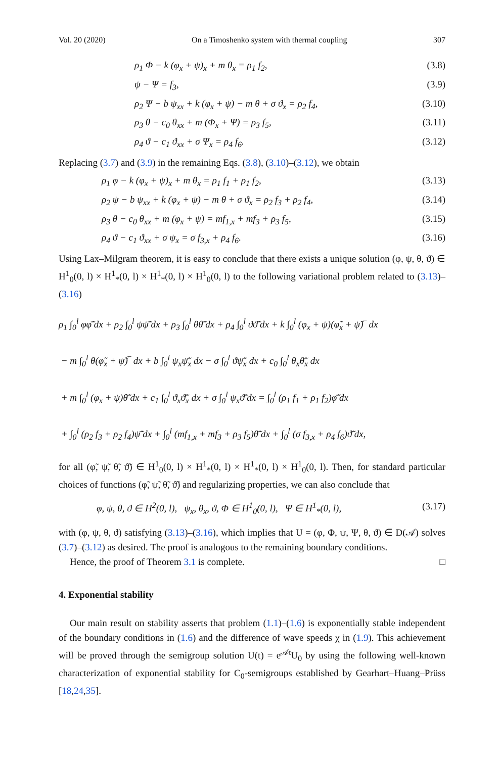Vol. 20 (2020) On a Timoshenko system with thermal coupling 307
ρ<sub>1</sub> Φ − k (φ<sub>x</sub> + ψ)<sub>x</sub> + m θ<sub>x</sub> = ρ<sub>1</sub> f<sub>2</sub>, (3.8)
ψ − Ψ = f<sub>3</sub>, (3.9)
ρ<sub>2</sub> Ψ − b ψ<sub>xx</sub> + k (φ<sub>x</sub> + ψ) − m θ + σ ϑ<sub>x</sub> = ρ<sub>2</sub> f<sub>4</sub>, (3.10)
ρ<sub>3</sub> θ − c<sub>0</sub> θ<sub>xx</sub> + m (Φ<sub>x</sub> + Ψ) = ρ<sub>3</sub> f<sub>5</sub>, (3.11)
ρ<sub>4</sub> ϑ − c<sub>1</sub> ϑ<sub>xx</sub> + σ Ψ<sub>x</sub> = ρ<sub>4</sub> f<sub>6</sub>. (3.12)
Replacing (3.7) and (3.9) in the remaining Eqs. (3.8), (3.10)–(3.12), we obtain
ρ<sub>1</sub> φ − k (φ<sub>x</sub> + ψ)<sub>x</sub> + m θ<sub>x</sub> = ρ<sub>1</sub> f<sub>1</sub> + ρ<sub>1</sub> f<sub>2</sub>, (3.13)
ρ<sub>2</sub> ψ − b ψ<sub>xx</sub> + k (φ<sub>x</sub> + ψ) − m θ + σ ϑ<sub>x</sub> = ρ<sub>2</sub> f<sub>3</sub> + ρ<sub>2</sub> f<sub>4</sub>, (3.14)
ρ<sub>3</sub> θ − c<sub>0</sub> θ<sub>xx</sub> + m (φ<sub>x</sub> + ψ) = mf<sub>1,x</sub> + mf<sub>3</sub> + ρ<sub>3</sub> f<sub>5</sub>, (3.15)
ρ<sub>4</sub> ϑ − c<sub>1</sub> ϑ<sub>xx</sub> + σ ψ<sub>x</sub> = σ f<sub>3,x</sub> + ρ<sub>4</sub> f<sub>6</sub>. (3.16)
Using Lax–Milgram theorem, it is easy to conclude that there exists a unique solution (φ, ψ, θ, ϑ) ∈ H<sup>1</sup><sub>0</sub>(0, l) × H<sup>1</sup><sub>*</sub>(0, l) × H<sup>1</sup><sub>*</sub>(0, l) × H<sup>1</sup><sub>0</sub>(0, l) to the following variational problem related to (3.13)–(3.16)
ρ<sub>1</sub> ∫<sub>0</sub><sup>l</sup> φφ̃̄ dx + ρ<sub>2</sub> ∫<sub>0</sub><sup>l</sup> ψψ̃̄ dx + ρ<sub>3</sub> ∫<sub>0</sub><sup>l</sup> θθ̃̄ dx + ρ<sub>4</sub> ∫<sub>0</sub><sup>l</sup> ϑϑ̃̄ dx + k ∫<sub>0</sub><sup>l</sup> (φ<sub>x</sub> + ψ)(φ̃<sub>x</sub> + ψ̃)‾ dx
− m ∫<sub>0</sub><sup>l</sup> θ(φ̃<sub>x</sub> + ψ̃)‾ dx + b ∫<sub>0</sub><sup>l</sup> ψ<sub>x</sub>ψ̃̄<sub>x</sub> dx − σ ∫<sub>0</sub><sup>l</sup> ϑψ̃̄<sub>x</sub> dx + c<sub>0</sub> ∫<sub>0</sub><sup>l</sup> θ<sub>x</sub>θ̃̄<sub>x</sub> dx
+ m ∫<sub>0</sub><sup>l</sup> (φ<sub>x</sub> + ψ)θ̃̄ dx + c<sub>1</sub> ∫<sub>0</sub><sup>l</sup> ϑ<sub>x</sub>ϑ̃̄<sub>x</sub> dx + σ ∫<sub>0</sub><sup>l</sup> ψ<sub>x</sub>ϑ̃̄ dx = ∫<sub>0</sub><sup>l</sup> (ρ<sub>1</sub> f<sub>1</sub> + ρ<sub>1</sub> f<sub>2</sub>)φ̃̄ dx
+ ∫<sub>0</sub><sup>l</sup> (ρ<sub>2</sub> f<sub>3</sub> + ρ<sub>2</sub> f<sub>4</sub>)ψ̃̄ dx + ∫<sub>0</sub><sup>l</sup> (mf<sub>1,x</sub> + mf<sub>3</sub> + ρ<sub>3</sub> f<sub>5</sub>)θ̃̄ dx + ∫<sub>0</sub><sup>l</sup> (σ f<sub>3,x</sub> + ρ<sub>4</sub> f<sub>6</sub>)ϑ̃̄ dx,
for all (φ̃, ψ̃, θ̃, ϑ̃) ∈ H<sup>1</sup><sub>0</sub>(0, l) × H<sup>1</sup><sub>*</sub>(0, l) × H<sup>1</sup><sub>*</sub>(0, l) × H<sup>1</sup><sub>0</sub>(0, l). Then, for standard particular choices of functions (φ̃, ψ̃, θ̃, ϑ̃) and regularizing properties, we can also conclude that
φ, ψ, θ, ϑ ∈ H<sup>2</sup>(0, l), ψ<sub>x</sub>, θ<sub>x</sub>, ϑ, Φ ∈ H<sup>1</sup><sub>0</sub>(0, l), Ψ ∈ H<sup>1</sup><sub>*</sub>(0, l), (3.17)
with (φ, ψ, θ, ϑ) satisfying (3.13)–(3.16), which implies that U = (φ, Φ, ψ, Ψ, θ, ϑ) ∈ D(𝒜) solves (3.7)–(3.12) as desired. The proof is analogous to the remaining boundary conditions.
Hence, the proof of Theorem 3.1 is complete. □
4. Exponential stability
Our main result on stability asserts that problem (1.1)–(1.6) is exponentially stable independent of the boundary conditions in (1.6) and the difference of wave speeds χ in (1.9). This achievement will be proved through the semigroup solution U(t) = e<sup>𝒜t</sup>U<sub>0</sub> by using the following well-known characterization of exponential stability for C<sub>0</sub>-semigroups established by Gearhart–Huang–Prüss [18,24,35].